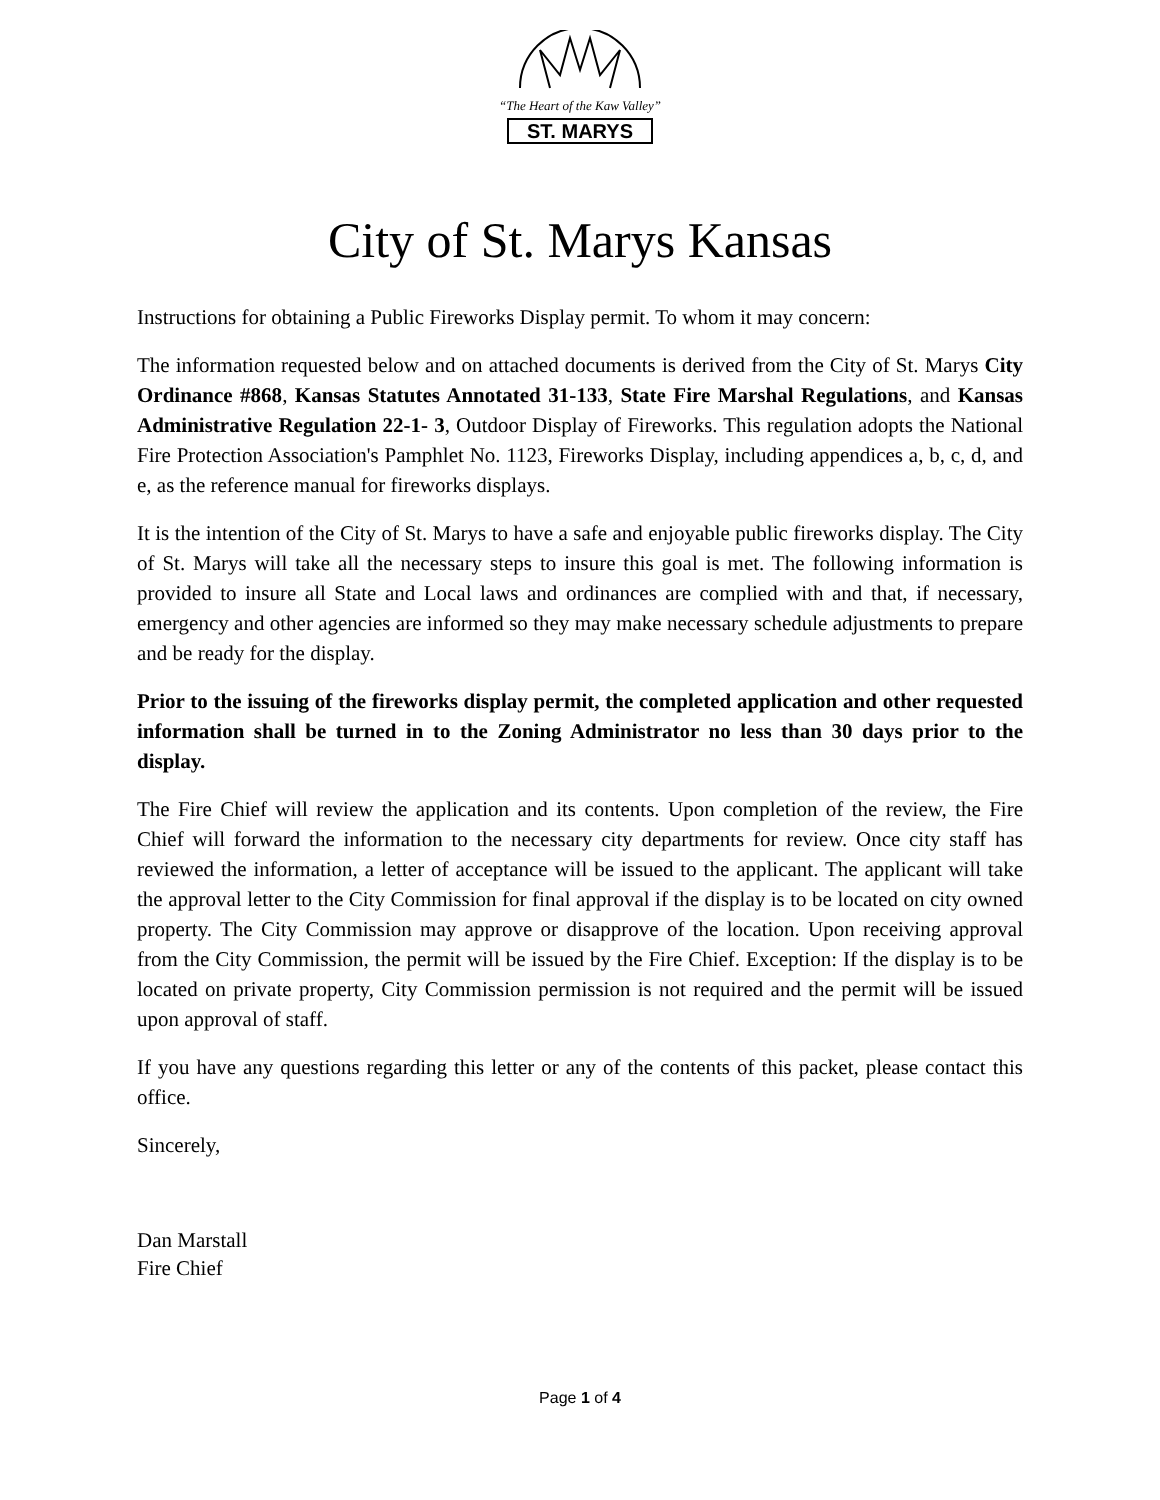“The Heart of the Kaw Valley”
ST. MARYS
City of St. Marys Kansas
Instructions for obtaining a Public Fireworks Display permit. To whom it may concern:
The information requested below and on attached documents is derived from the City of St. Marys City Ordinance #868, Kansas Statutes Annotated 31-133, State Fire Marshal Regulations, and Kansas Administrative Regulation 22-1- 3, Outdoor Display of Fireworks. This regulation adopts the National Fire Protection Association's Pamphlet No. 1123, Fireworks Display, including appendices a, b, c, d, and e, as the reference manual for fireworks displays.
It is the intention of the City of St. Marys to have a safe and enjoyable public fireworks display. The City of St. Marys will take all the necessary steps to insure this goal is met. The following information is provided to insure all State and Local laws and ordinances are complied with and that, if necessary, emergency and other agencies are informed so they may make necessary schedule adjustments to prepare and be ready for the display.
Prior to the issuing of the fireworks display permit, the completed application and other requested information shall be turned in to the Zoning Administrator no less than 30 days prior to the display.
The Fire Chief will review the application and its contents. Upon completion of the review, the Fire Chief will forward the information to the necessary city departments for review. Once city staff has reviewed the information, a letter of acceptance will be issued to the applicant. The applicant will take the approval letter to the City Commission for final approval if the display is to be located on city owned property. The City Commission may approve or disapprove of the location. Upon receiving approval from the City Commission, the permit will be issued by the Fire Chief. Exception: If the display is to be located on private property, City Commission permission is not required and the permit will be issued upon approval of staff.
If you have any questions regarding this letter or any of the contents of this packet, please contact this office.
Sincerely,
Dan Marstall
Fire Chief
Page 1 of 4